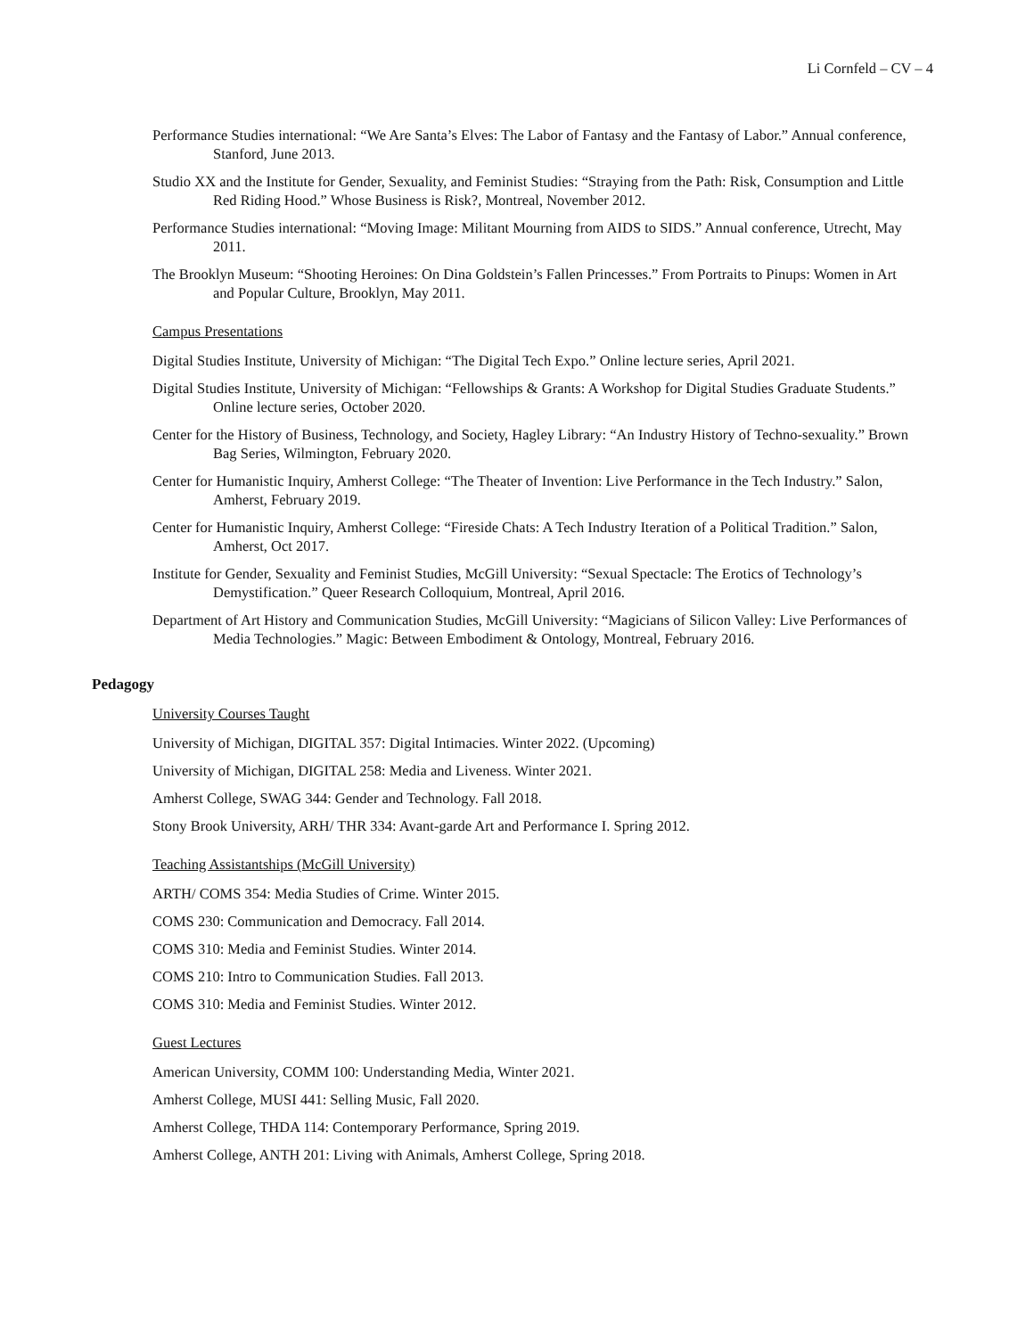Li Cornfeld – CV – 4
Performance Studies international: “We Are Santa’s Elves: The Labor of Fantasy and the Fantasy of Labor.” Annual conference, Stanford, June 2013.
Studio XX and the Institute for Gender, Sexuality, and Feminist Studies: “Straying from the Path: Risk, Consumption and Little Red Riding Hood.” Whose Business is Risk?, Montreal, November 2012.
Performance Studies international: “Moving Image: Militant Mourning from AIDS to SIDS.” Annual conference, Utrecht, May 2011.
The Brooklyn Museum: “Shooting Heroines: On Dina Goldstein’s Fallen Princesses.” From Portraits to Pinups: Women in Art and Popular Culture, Brooklyn, May 2011.
Campus Presentations
Digital Studies Institute, University of Michigan: “The Digital Tech Expo.” Online lecture series, April 2021.
Digital Studies Institute, University of Michigan: “Fellowships & Grants: A Workshop for Digital Studies Graduate Students.” Online lecture series, October 2020.
Center for the History of Business, Technology, and Society, Hagley Library: “An Industry History of Techno-sexuality.” Brown Bag Series, Wilmington, February 2020.
Center for Humanistic Inquiry, Amherst College: “The Theater of Invention: Live Performance in the Tech Industry.” Salon, Amherst, February 2019.
Center for Humanistic Inquiry, Amherst College: “Fireside Chats: A Tech Industry Iteration of a Political Tradition.” Salon, Amherst, Oct 2017.
Institute for Gender, Sexuality and Feminist Studies, McGill University: “Sexual Spectacle: The Erotics of Technology’s Demystification.” Queer Research Colloquium, Montreal, April 2016.
Department of Art History and Communication Studies, McGill University: “Magicians of Silicon Valley: Live Performances of Media Technologies.” Magic: Between Embodiment & Ontology, Montreal, February 2016.
Pedagogy
University Courses Taught
University of Michigan, DIGITAL 357: Digital Intimacies. Winter 2022. (Upcoming)
University of Michigan, DIGITAL 258: Media and Liveness. Winter 2021.
Amherst College, SWAG 344: Gender and Technology. Fall 2018.
Stony Brook University, ARH/ THR 334: Avant-garde Art and Performance I. Spring 2012.
Teaching Assistantships (McGill University)
ARTH/ COMS 354: Media Studies of Crime. Winter 2015.
COMS 230: Communication and Democracy. Fall 2014.
COMS 310: Media and Feminist Studies. Winter 2014.
COMS 210: Intro to Communication Studies. Fall 2013.
COMS 310: Media and Feminist Studies. Winter 2012.
Guest Lectures
American University, COMM 100: Understanding Media, Winter 2021.
Amherst College, MUSI 441: Selling Music, Fall 2020.
Amherst College, THDA 114: Contemporary Performance, Spring 2019.
Amherst College, ANTH 201: Living with Animals, Amherst College, Spring 2018.